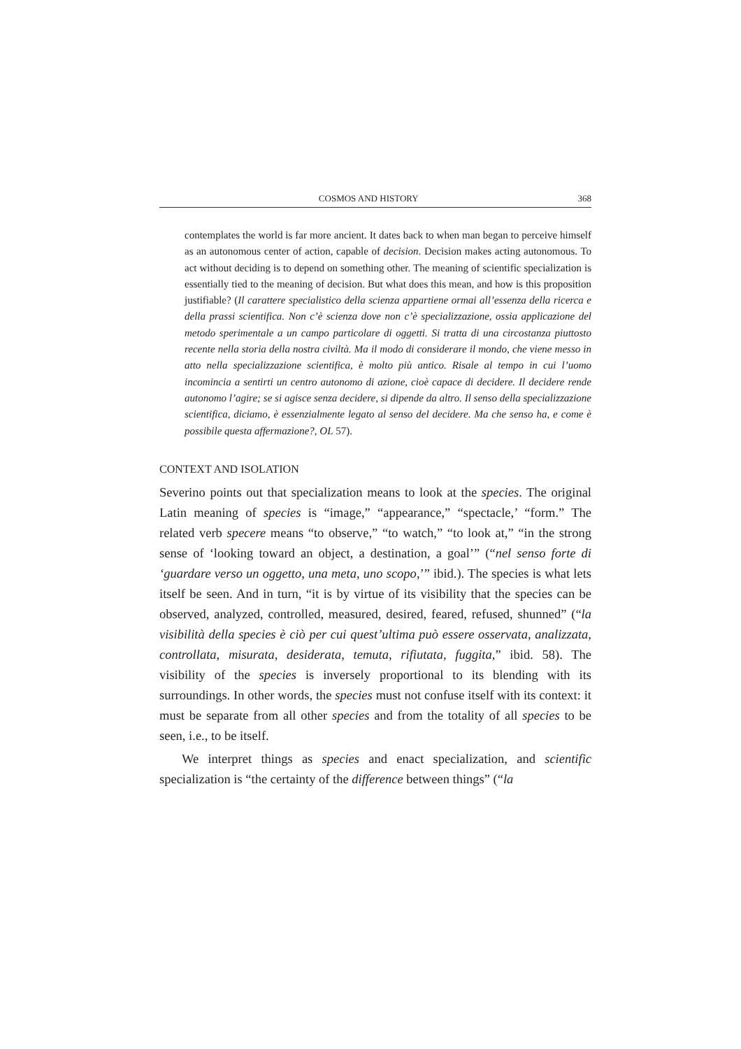COSMOS AND HISTORY 368
contemplates the world is far more ancient. It dates back to when man began to perceive himself as an autonomous center of action, capable of decision. Decision makes acting autonomous. To act without deciding is to depend on something other. The meaning of scientific specialization is essentially tied to the meaning of decision. But what does this mean, and how is this proposition justifiable? (Il carattere specialistico della scienza appartiene ormai all’essenza della ricerca e della prassi scientifica. Non c’è scienza dove non c’è specializzazione, ossia applicazione del metodo sperimentale a un campo particolare di oggetti. Si tratta di una circostanza piuttosto recente nella storia della nostra civiltà. Ma il modo di considerare il mondo, che viene messo in atto nella specializzazione scientifica, è molto più antico. Risale al tempo in cui l’uomo incomincia a sentirti un centro autonomo di azione, cioè capace di decidere. Il decidere rende autonomo l’agire; se si agisce senza decidere, si dipende da altro. Il senso della specializzazione scientifica, diciamo, è essenzialmente legato al senso del decidere. Ma che senso ha, e come è possibile questa affermazione?, OL 57).
CONTEXT AND ISOLATION
Severino points out that specialization means to look at the species. The original Latin meaning of species is “image,” “appearance,” “spectacle,’ “form.” The related verb specere means “to observe,” “to watch,” “to look at,” “in the strong sense of ‘looking toward an object, a destination, a goal’” (“nel senso forte di ‘guardare verso un oggetto, una meta, uno scopo,’” ibid.). The species is what lets itself be seen. And in turn, “it is by virtue of its visibility that the species can be observed, analyzed, controlled, measured, desired, feared, refused, shunned” (“la visibilità della species è ciò per cui quest’ultima può essere osservata, analizzata, controllata, misurata, desiderata, temuta, rifiutata, fuggita,” ibid. 58). The visibility of the species is inversely proportional to its blending with its surroundings. In other words, the species must not confuse itself with its context: it must be separate from all other species and from the totality of all species to be seen, i.e., to be itself.
We interpret things as species and enact specialization, and scientific specialization is “the certainty of the difference between things” (“la